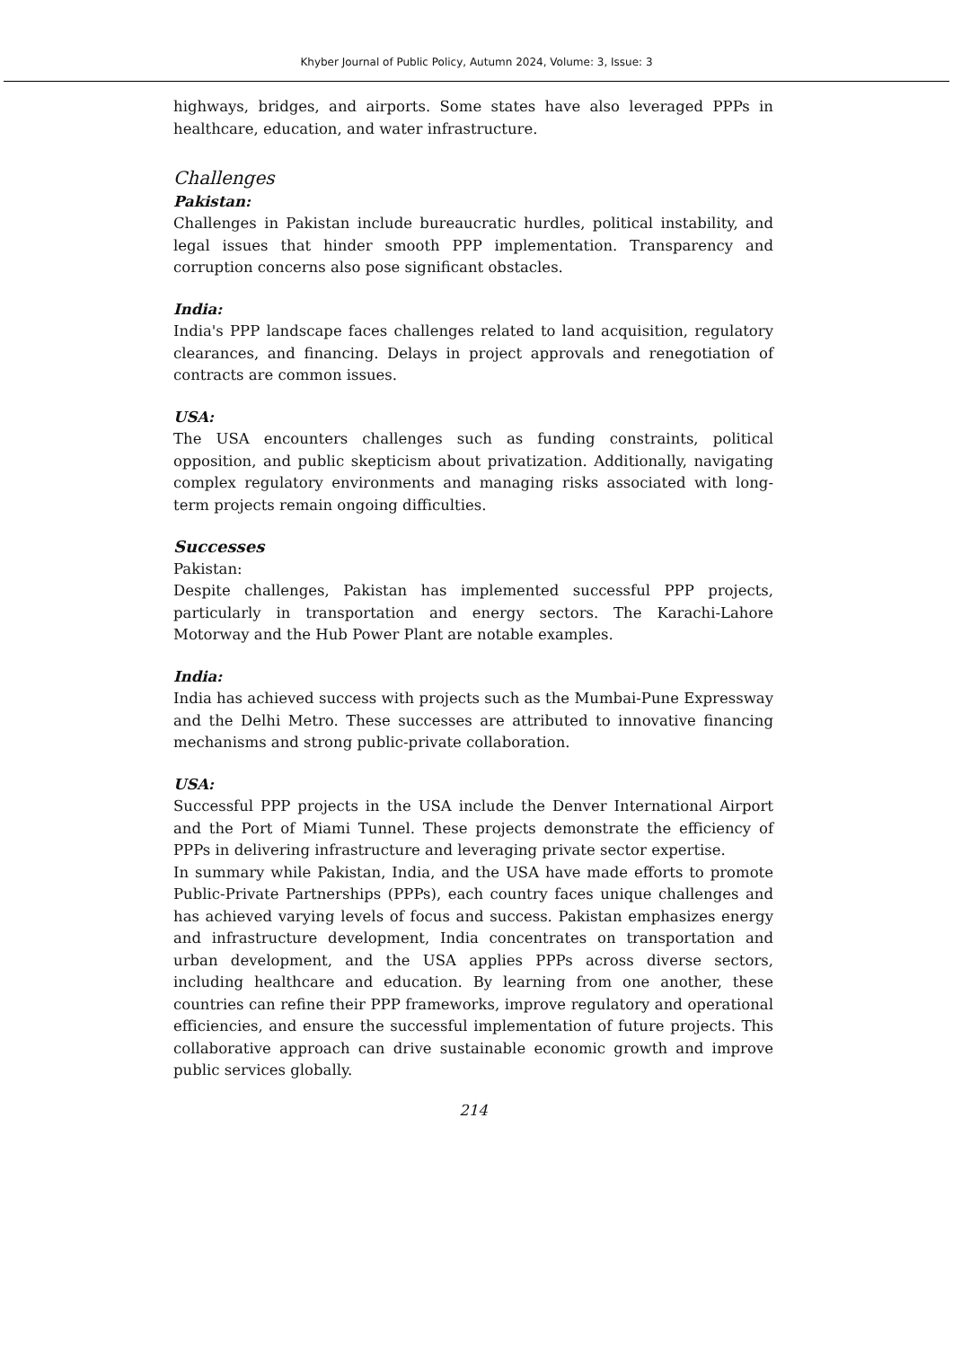Khyber Journal of Public Policy, Autumn 2024, Volume: 3, Issue: 3
highways, bridges, and airports. Some states have also leveraged PPPs in healthcare, education, and water infrastructure.
Challenges
Pakistan:
Challenges in Pakistan include bureaucratic hurdles, political instability, and legal issues that hinder smooth PPP implementation. Transparency and corruption concerns also pose significant obstacles.
India:
India's PPP landscape faces challenges related to land acquisition, regulatory clearances, and financing. Delays in project approvals and renegotiation of contracts are common issues.
USA:
The USA encounters challenges such as funding constraints, political opposition, and public skepticism about privatization. Additionally, navigating complex regulatory environments and managing risks associated with long-term projects remain ongoing difficulties.
Successes
Pakistan:
Despite challenges, Pakistan has implemented successful PPP projects, particularly in transportation and energy sectors. The Karachi-Lahore Motorway and the Hub Power Plant are notable examples.
India:
India has achieved success with projects such as the Mumbai-Pune Expressway and the Delhi Metro. These successes are attributed to innovative financing mechanisms and strong public-private collaboration.
USA:
Successful PPP projects in the USA include the Denver International Airport and the Port of Miami Tunnel. These projects demonstrate the efficiency of PPPs in delivering infrastructure and leveraging private sector expertise.
In summary while Pakistan, India, and the USA have made efforts to promote Public-Private Partnerships (PPPs), each country faces unique challenges and has achieved varying levels of focus and success. Pakistan emphasizes energy and infrastructure development, India concentrates on transportation and urban development, and the USA applies PPPs across diverse sectors, including healthcare and education. By learning from one another, these countries can refine their PPP frameworks, improve regulatory and operational efficiencies, and ensure the successful implementation of future projects. This collaborative approach can drive sustainable economic growth and improve public services globally.
214